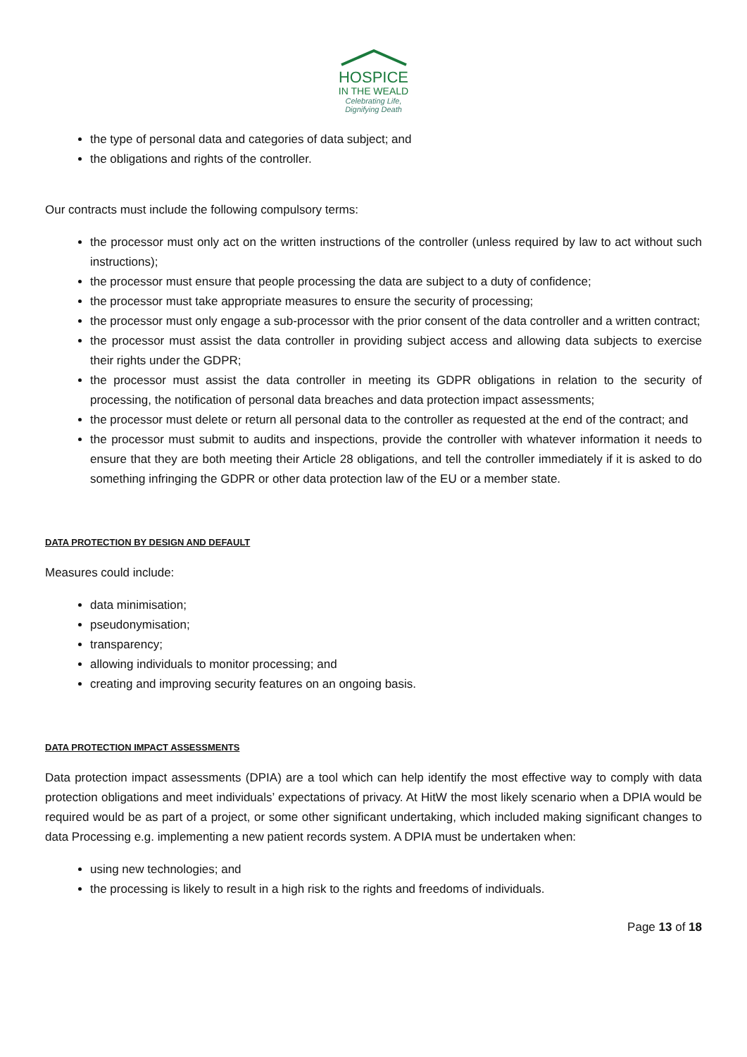HOSPICE
IN THE WEALD
Celebrating Life,
Dignifying Death
the type of personal data and categories of data subject; and
the obligations and rights of the controller.
Our contracts must include the following compulsory terms:
the processor must only act on the written instructions of the controller (unless required by law to act without such instructions);
the processor must ensure that people processing the data are subject to a duty of confidence;
the processor must take appropriate measures to ensure the security of processing;
the processor must only engage a sub-processor with the prior consent of the data controller and a written contract;
the processor must assist the data controller in providing subject access and allowing data subjects to exercise their rights under the GDPR;
the processor must assist the data controller in meeting its GDPR obligations in relation to the security of processing, the notification of personal data breaches and data protection impact assessments;
the processor must delete or return all personal data to the controller as requested at the end of the contract; and
the processor must submit to audits and inspections, provide the controller with whatever information it needs to ensure that they are both meeting their Article 28 obligations, and tell the controller immediately if it is asked to do something infringing the GDPR or other data protection law of the EU or a member state.
DATA PROTECTION BY DESIGN AND DEFAULT
Measures could include:
data minimisation;
pseudonymisation;
transparency;
allowing individuals to monitor processing; and
creating and improving security features on an ongoing basis.
DATA PROTECTION IMPACT ASSESSMENTS
Data protection impact assessments (DPIA) are a tool which can help identify the most effective way to comply with data protection obligations and meet individuals’ expectations of privacy. At HitW the most likely scenario when a DPIA would be required would be as part of a project, or some other significant undertaking, which included making significant changes to data Processing e.g. implementing a new patient records system. A DPIA must be undertaken when:
using new technologies; and
the processing is likely to result in a high risk to the rights and freedoms of individuals.
Page 13 of 18